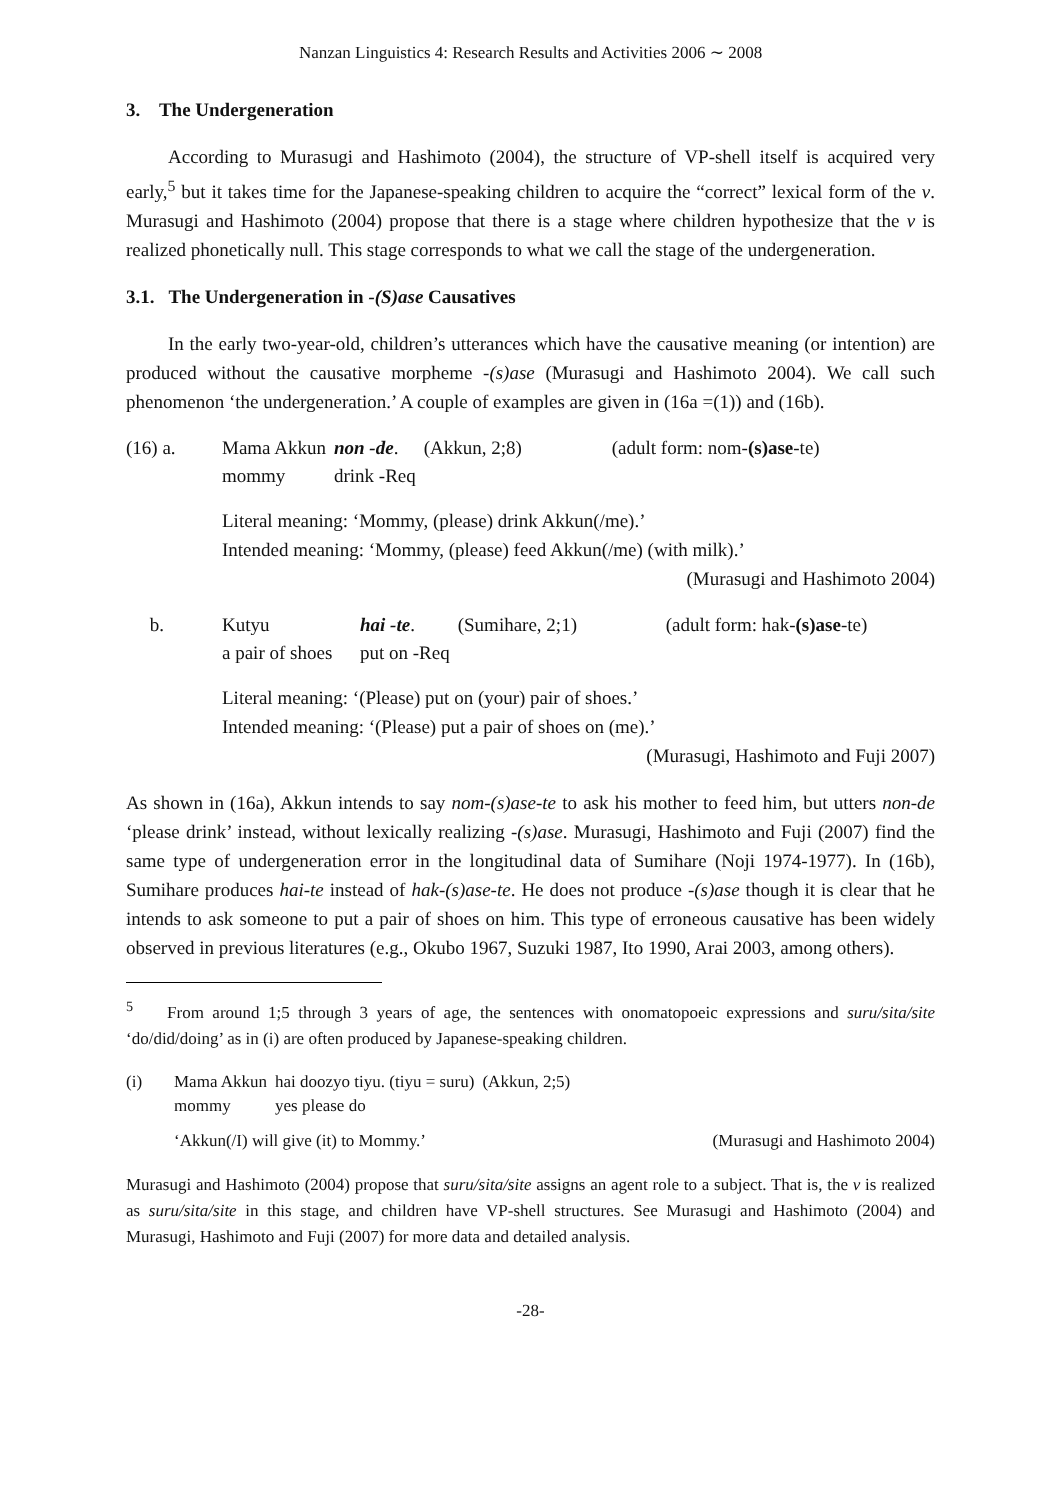Nanzan Linguistics 4: Research Results and Activities 2006 ∼ 2008
3. The Undergeneration
According to Murasugi and Hashimoto (2004), the structure of VP-shell itself is acquired very early,<sup>5</sup> but it takes time for the Japanese-speaking children to acquire the “correct” lexical form of the v. Murasugi and Hashimoto (2004) propose that there is a stage where children hypothesize that the v is realized phonetically null. This stage corresponds to what we call the stage of the undergeneration.
3.1. The Undergeneration in -(S)ase Causatives
In the early two-year-old, children’s utterances which have the causative meaning (or intention) are produced without the causative morpheme -(s)ase (Murasugi and Hashimoto 2004). We call such phenomenon ‘the undergeneration.’ A couple of examples are given in (16a =(1)) and (16b).
| (16) a. | Mama Akkun | non -de . | (Akkun, 2;8) | (adult form: nom- (s)ase -te) |
| | mommy | drink -Req | | |
Literal meaning: ‘Mommy, (please) drink Akkun(/me).’
Intended meaning: ‘Mommy, (please) feed Akkun(/me) (with milk).’
(Murasugi and Hashimoto 2004)
| b. | Kutyu | hai -te . | (Sumihare, 2;1) | (adult form: hak- (s)ase -te) |
| | a pair of shoes | put on -Req | | |
Literal meaning: ‘(Please) put on (your) pair of shoes.’
Intended meaning: ‘(Please) put a pair of shoes on (me).’
(Murasugi, Hashimoto and Fuji 2007)
As shown in (16a), Akkun intends to say nom-(s)ase-te to ask his mother to feed him, but utters non-de ‘please drink’ instead, without lexically realizing -(s)ase. Murasugi, Hashimoto and Fuji (2007) find the same type of undergeneration error in the longitudinal data of Sumihare (Noji 1974-1977). In (16b), Sumihare produces hai-te instead of hak-(s)ase-te. He does not produce -(s)ase though it is clear that he intends to ask someone to put a pair of shoes on him. This type of erroneous causative has been widely observed in previous literatures (e.g., Okubo 1967, Suzuki 1987, Ito 1990, Arai 2003, among others).
<sup>5</sup> From around 1;5 through 3 years of age, the sentences with onomatopoeic expressions and suru/sita/site ‘do/did/doing’ as in (i) are often produced by Japanese-speaking children.
| (i) | Mama Akkun | hai doozyo tiyu. (tiyu = suru) | (Akkun, 2;5) |
| | mommy | yes please do | |
‘Akkun(/I) will give (it) to Mommy.’ (Murasugi and Hashimoto 2004)
Murasugi and Hashimoto (2004) propose that suru/sita/site assigns an agent role to a subject. That is, the v is realized as suru/sita/site in this stage, and children have VP-shell structures. See Murasugi and Hashimoto (2004) and Murasugi, Hashimoto and Fuji (2007) for more data and detailed analysis.
-28-